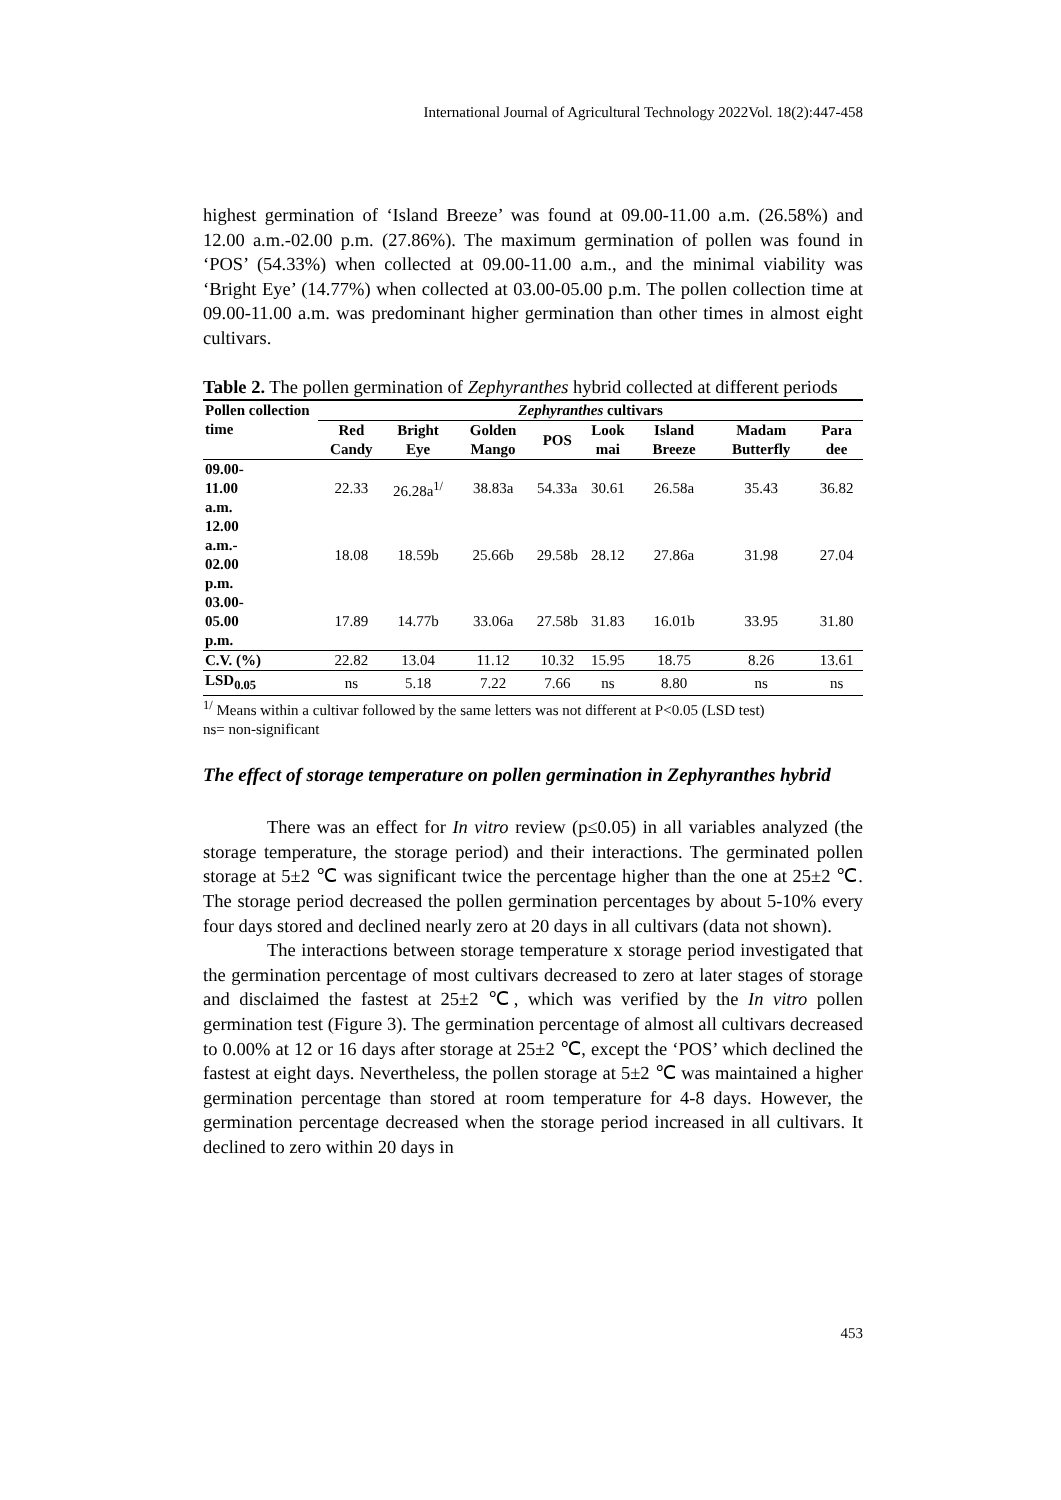International Journal of Agricultural Technology 2022Vol. 18(2):447-458
highest germination of ‘Island Breeze’ was found at 09.00-11.00 a.m. (26.58%) and 12.00 a.m.-02.00 p.m. (27.86%). The maximum germination of pollen was found in ‘POS’ (54.33%) when collected at 09.00-11.00 a.m., and the minimal viability was ‘Bright Eye’ (14.77%) when collected at 03.00-05.00 p.m. The pollen collection time at 09.00-11.00 a.m. was predominant higher germination than other times in almost eight cultivars.
Table 2. The pollen germination of Zephyranthes hybrid collected at different periods
| Pollen collection time | Zephyranthes cultivars | | | | | | | |
| --- | --- | --- | --- | --- | --- | --- | --- | --- |
| | Red Candy | Bright Eye | Golden Mango | POS | Look mai | Island Breeze | Madam Butterfly | Para dee |
| 09.00- 11.00 a.m. | 22.33 | 26.28a<sup>1/</sup> | 38.83a | 54.33a | 30.61 | 26.58a | 35.43 | 36.82 |
| 12.00 a.m.- 02.00 p.m. | 18.08 | 18.59b | 25.66b | 29.58b | 28.12 | 27.86a | 31.98 | 27.04 |
| 03.00- 05.00 p.m. | 17.89 | 14.77b | 33.06a | 27.58b | 31.83 | 16.01b | 33.95 | 31.80 |
| C.V. (%) | 22.82 | 13.04 | 11.12 | 10.32 | 15.95 | 18.75 | 8.26 | 13.61 |
| LSD<sub>0.05</sub> | ns | 5.18 | 7.22 | 7.66 | ns | 8.80 | ns | ns |
<sup>1/</sup> Means within a cultivar followed by the same letters was not different at P<0.05 (LSD test)
ns= non-significant
The effect of storage temperature on pollen germination in Zephyranthes hybrid
There was an effect for In vitro review (p≤0.05) in all variables analyzed (the storage temperature, the storage period) and their interactions. The germinated pollen storage at 5±2 ℃ was significant twice the percentage higher than the one at 25±2 ℃. The storage period decreased the pollen germination percentages by about 5-10% every four days stored and declined nearly zero at 20 days in all cultivars (data not shown).
The interactions between storage temperature x storage period investigated that the germination percentage of most cultivars decreased to zero at later stages of storage and disclaimed the fastest at 25±2 ℃, which was verified by the In vitro pollen germination test (Figure 3). The germination percentage of almost all cultivars decreased to 0.00% at 12 or 16 days after storage at 25±2 ℃, except the ‘POS’ which declined the fastest at eight days. Nevertheless, the pollen storage at 5±2 ℃ was maintained a higher germination percentage than stored at room temperature for 4-8 days. However, the germination percentage decreased when the storage period increased in all cultivars. It declined to zero within 20 days in
453